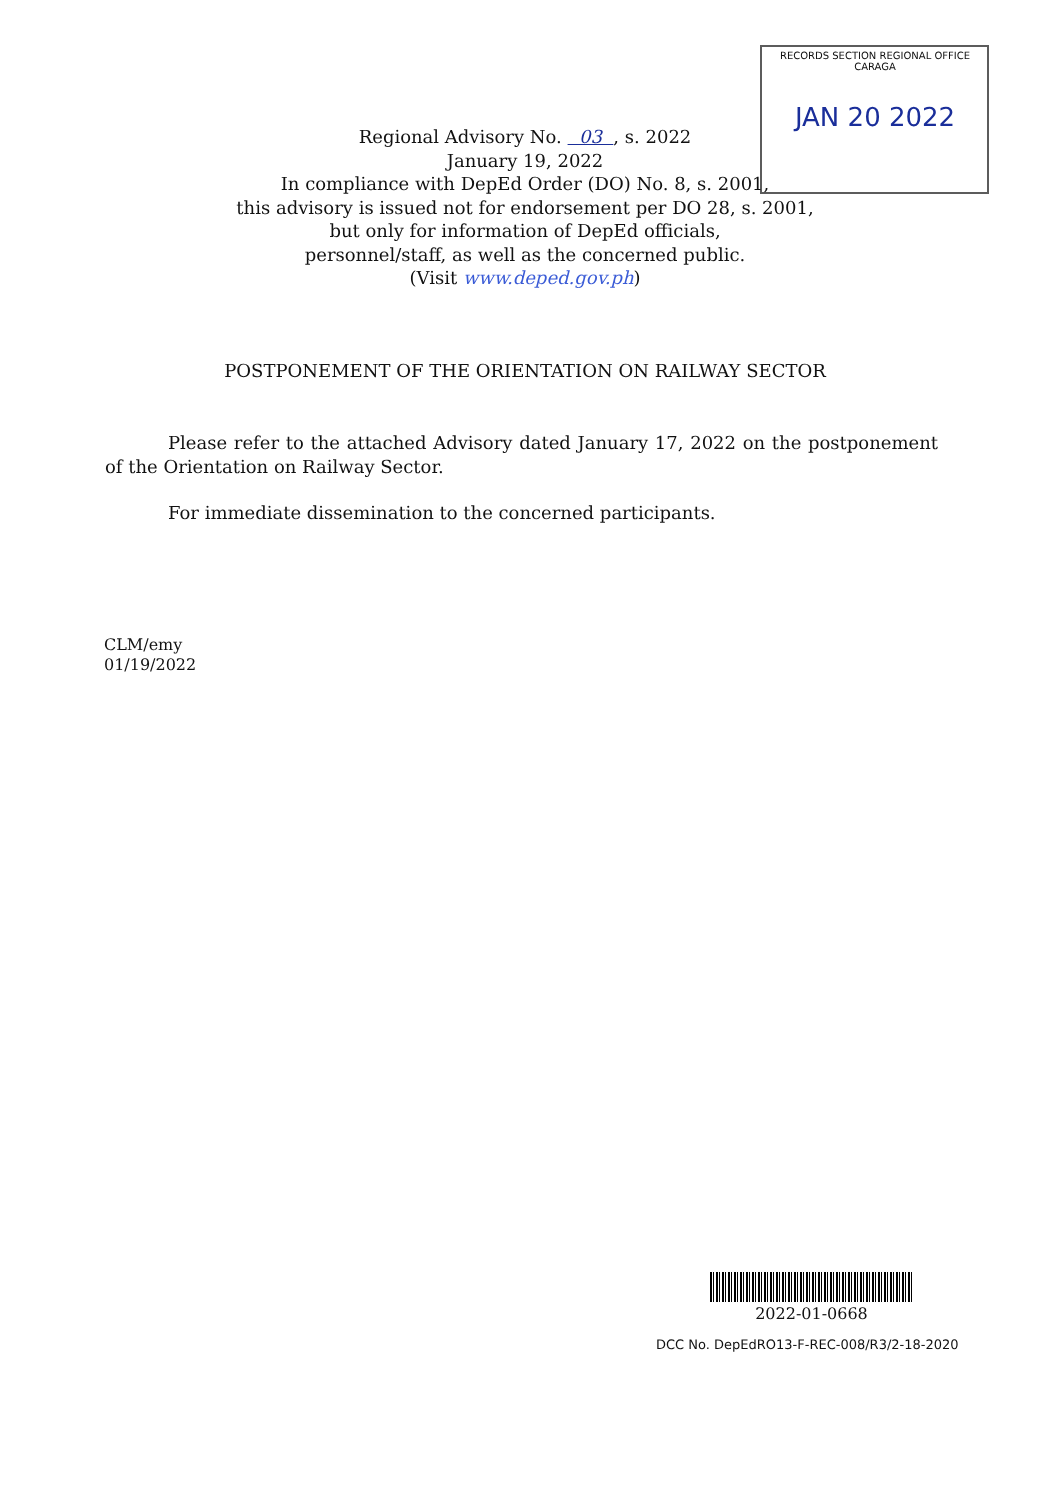RECORDS SECTION REGIONAL OFFICE CARAGA
JAN 20 2022
Regional Advisory No. 03 , s. 2022
January 19, 2022
In compliance with DepEd Order (DO) No. 8, s. 2001,
this advisory is issued not for endorsement per DO 28, s. 2001,
but only for information of DepEd officials,
personnel/staff, as well as the concerned public.
(Visit www.deped.gov.ph)
POSTPONEMENT OF THE ORIENTATION ON RAILWAY SECTOR
Please refer to the attached Advisory dated January 17, 2022 on the postponement of the Orientation on Railway Sector.
For immediate dissemination to the concerned participants.
CLM/emy
01/19/2022
2022-01-0668
DCC No. DepEdRO13-F-REC-008/R3/2-18-2020